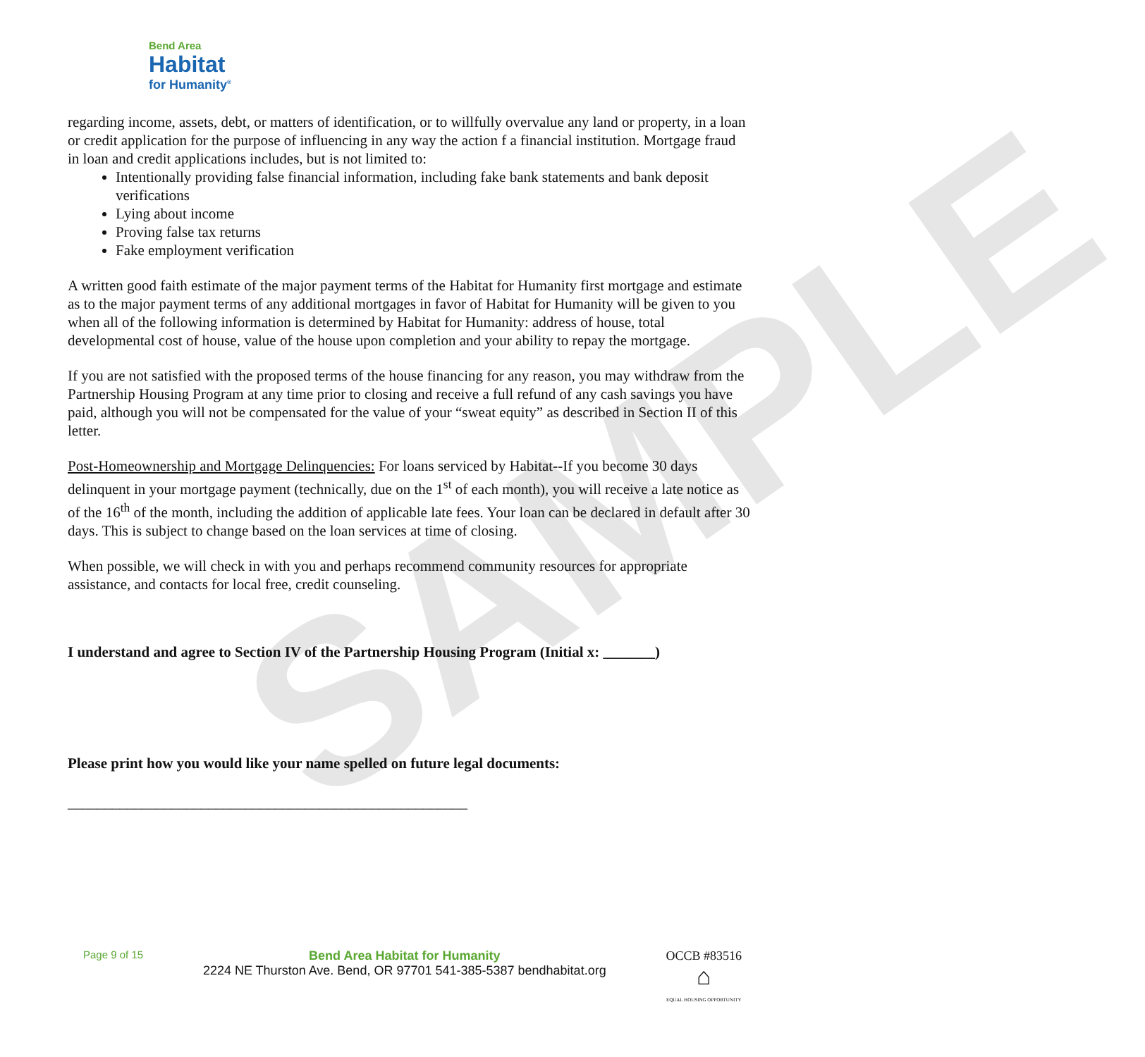SAMPLE
Bend Area
Habitat
for Humanity<sup>®</sup>
regarding income, assets, debt, or matters of identification, or to willfully overvalue any land or property, in a loan or credit application for the purpose of influencing in any way the action f a financial institution. Mortgage fraud in loan and credit applications includes, but is not limited to:
Intentionally providing false financial information, including fake bank statements and bank deposit verifications
Lying about income
Proving false tax returns
Fake employment verification
A written good faith estimate of the major payment terms of the Habitat for Humanity first mortgage and estimate as to the major payment terms of any additional mortgages in favor of Habitat for Humanity will be given to you when all of the following information is determined by Habitat for Humanity: address of house, total developmental cost of house, value of the house upon completion and your ability to repay the mortgage.
If you are not satisfied with the proposed terms of the house financing for any reason, you may withdraw from the Partnership Housing Program at any time prior to closing and receive a full refund of any cash savings you have paid, although you will not be compensated for the value of your “sweat equity” as described in Section II of this letter.
Post-Homeownership and Mortgage Delinquencies: For loans serviced by Habitat--If you become 30 days delinquent in your mortgage payment (technically, due on the 1<sup>st</sup> of each month), you will receive a late notice as of the 16<sup>th</sup> of the month, including the addition of applicable late fees. Your loan can be declared in default after 30 days. This is subject to change based on the loan services at time of closing.
When possible, we will check in with you and perhaps recommend community resources for appropriate assistance, and contacts for local free, credit counseling.
I understand and agree to Section IV of the Partnership Housing Program (Initial x: _______)
Please print how you would like your name spelled on future legal documents:
______________________________________________________
Page 9 of 15 Bend Area Habitat for Humanity
2224 NE Thurston Ave. Bend, OR 97701 541-385-5387 bendhabitat.org OCCB #83516
⌂
EQUAL HOUSING OPPORTUNITY